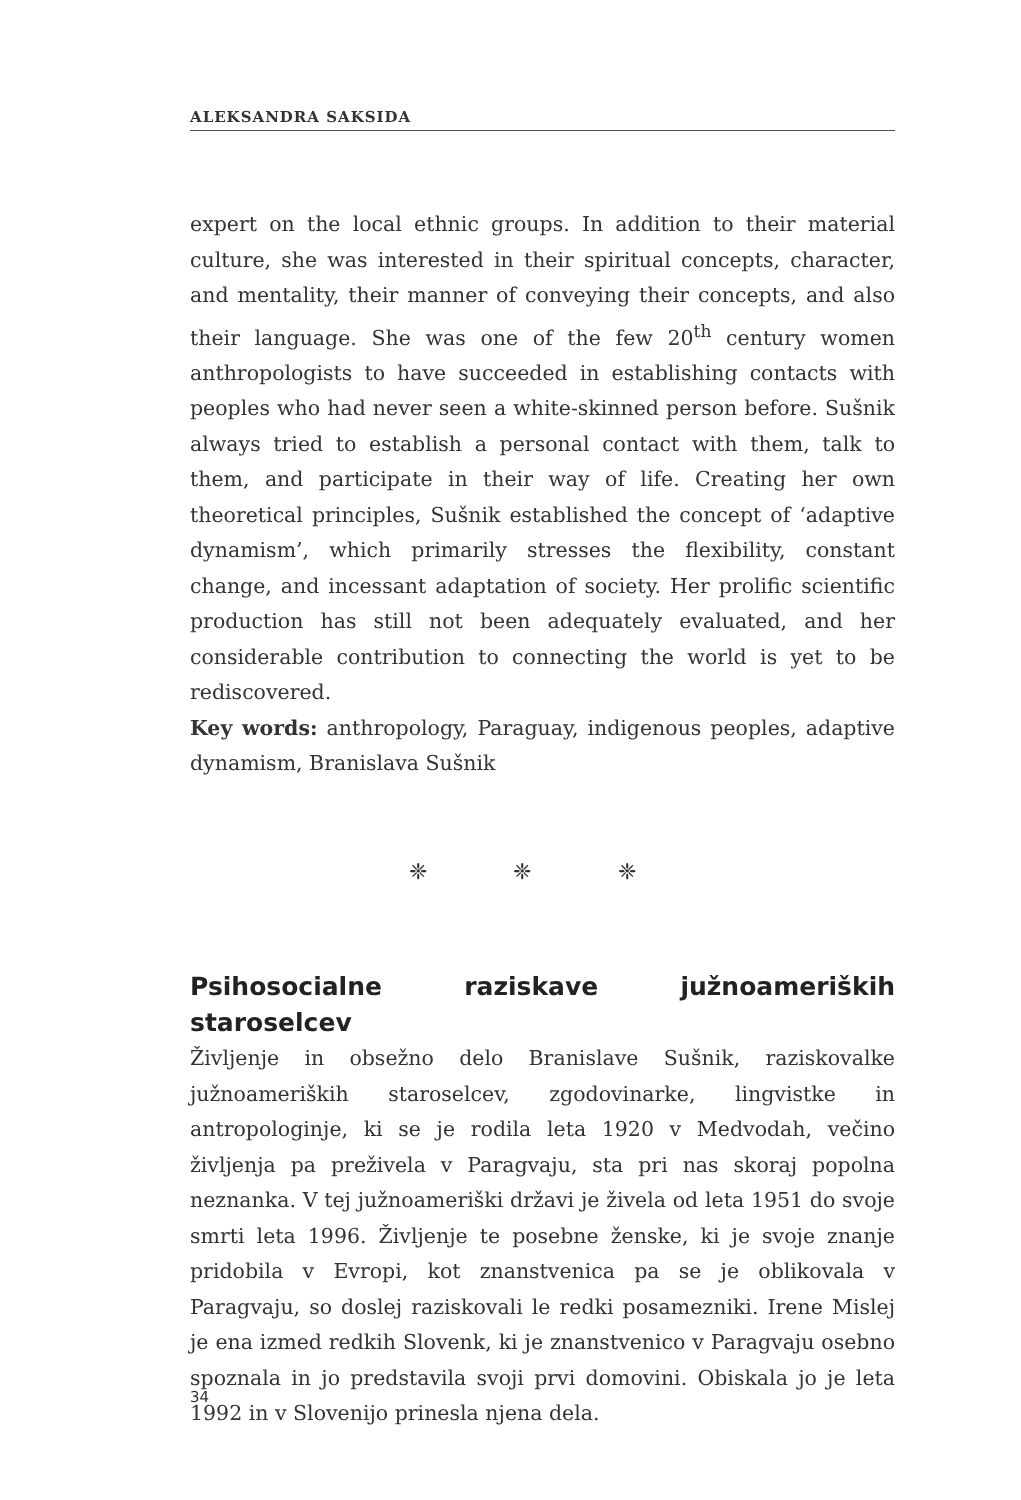ALEKSANDRA SAKSIDA
expert on the local ethnic groups. In addition to their material culture, she was interested in their spiritual concepts, character, and mentality, their manner of conveying their concepts, and also their language. She was one of the few 20<sup>th</sup> century women anthropologists to have succeeded in establishing contacts with peoples who had never seen a white-skinned person before. Sušnik always tried to establish a personal contact with them, talk to them, and participate in their way of life. Creating her own theoretical principles, Sušnik established the concept of ‘adaptive dynamism’, which primarily stresses the flexibility, constant change, and incessant adaptation of society. Her prolific scientific production has still not been adequately evaluated, and her considerable contribution to connecting the world is yet to be rediscovered.
Key words: anthropology, Paraguay, indigenous peoples, adaptive dynamism, Branislava Sušnik
❈ ❈ ❈
Psihosocialne raziskave južnoameriških staroselcev
Življenje in obsežno delo Branislave Sušnik, raziskovalke južnoameriških staroselcev, zgodovinarke, lingvistke in antropologinje, ki se je rodila leta 1920 v Medvodah, večino življenja pa preživela v Paragvaju, sta pri nas skoraj popolna neznanka. V tej južnoameriški državi je živela od leta 1951 do svoje smrti leta 1996. Življenje te posebne ženske, ki je svoje znanje pridobila v Evropi, kot znanstvenica pa se je oblikovala v Paragvaju, so doslej raziskovali le redki posamezniki. Irene Mislej je ena izmed redkih Slovenk, ki je znanstvenico v Paragvaju osebno spoznala in jo predstavila svoji prvi domovini. Obiskala jo je leta 1992 in v Slovenijo prinesla njena dela.
34